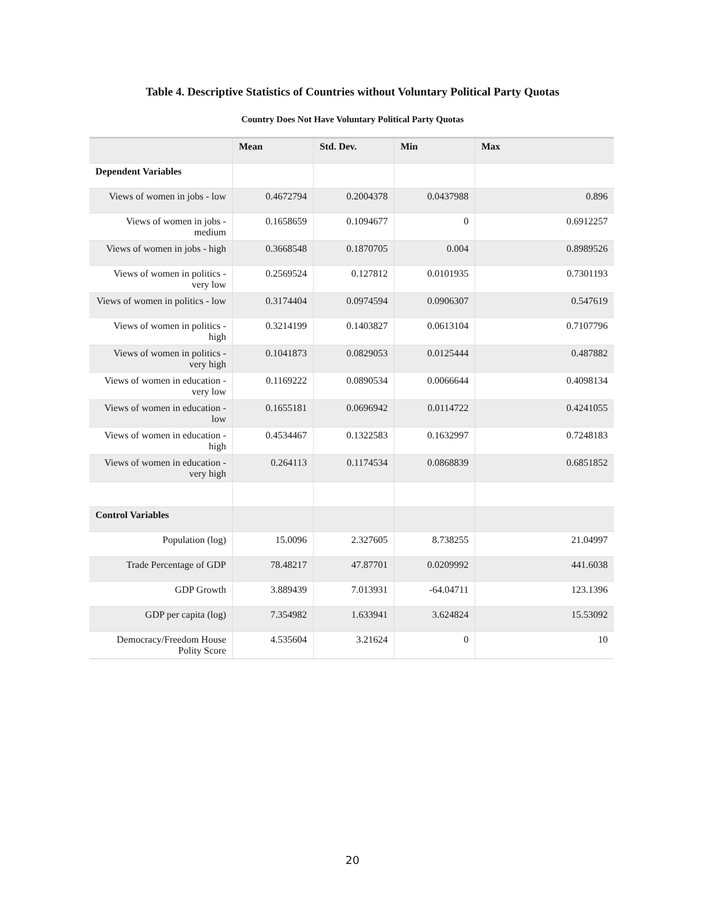Table 4. Descriptive Statistics of Countries without Voluntary Political Party Quotas
Country Does Not Have Voluntary Political Party Quotas
| | Mean | Std. Dev. | Min | Max |
| --- | --- | --- | --- | --- |
| Dependent Variables | | | | |
| Views of women in jobs - low | 0.4672794 | 0.2004378 | 0.0437988 | 0.896 |
| Views of women in jobs - medium | 0.1658659 | 0.1094677 | 0 | 0.6912257 |
| Views of women in jobs - high | 0.3668548 | 0.1870705 | 0.004 | 0.8989526 |
| Views of women in politics - very low | 0.2569524 | 0.127812 | 0.0101935 | 0.7301193 |
| Views of women in politics - low | 0.3174404 | 0.0974594 | 0.0906307 | 0.547619 |
| Views of women in politics - high | 0.3214199 | 0.1403827 | 0.0613104 | 0.7107796 |
| Views of women in politics - very high | 0.1041873 | 0.0829053 | 0.0125444 | 0.487882 |
| Views of women in education - very low | 0.1169222 | 0.0890534 | 0.0066644 | 0.4098134 |
| Views of women in education - low | 0.1655181 | 0.0696942 | 0.0114722 | 0.4241055 |
| Views of women in education - high | 0.4534467 | 0.1322583 | 0.1632997 | 0.7248183 |
| Views of women in education - very high | 0.264113 | 0.1174534 | 0.0868839 | 0.6851852 |
| Control Variables | | | | |
| Population (log) | 15.0096 | 2.327605 | 8.738255 | 21.04997 |
| Trade Percentage of GDP | 78.48217 | 47.87701 | 0.0209992 | 441.6038 |
| GDP Growth | 3.889439 | 7.013931 | -64.04711 | 123.1396 |
| GDP per capita (log) | 7.354982 | 1.633941 | 3.624824 | 15.53092 |
| Democracy/Freedom House Polity Score | 4.535604 | 3.21624 | 0 | 10 |
20